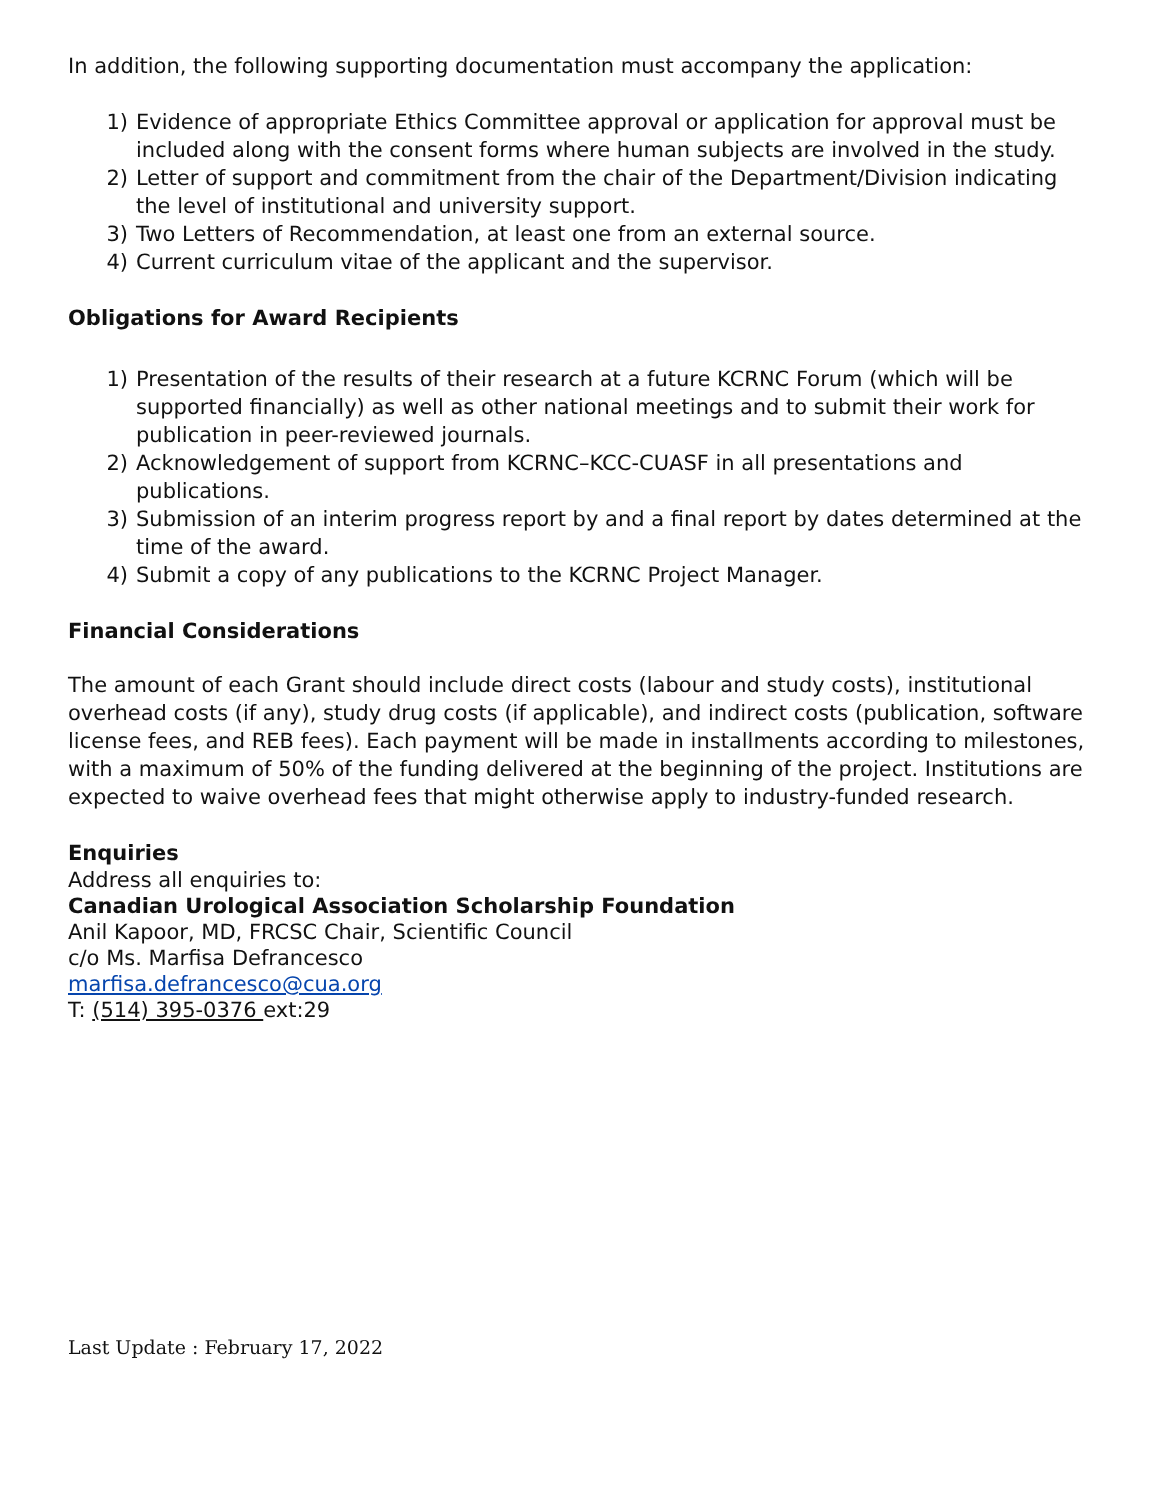In addition, the following supporting documentation must accompany the application:
1) Evidence of appropriate Ethics Committee approval or application for approval must be included along with the consent forms where human subjects are involved in the study.
2) Letter of support and commitment from the chair of the Department/Division indicating the level of institutional and university support.
3) Two Letters of Recommendation, at least one from an external source.
4) Current curriculum vitae of the applicant and the supervisor.
Obligations for Award Recipients
1) Presentation of the results of their research at a future KCRNC Forum (which will be supported financially) as well as other national meetings and to submit their work for publication in peer-reviewed journals.
2) Acknowledgement of support from KCRNC–KCC-CUASF in all presentations and publications.
3) Submission of an interim progress report by and a final report by dates determined at the time of the award.
4) Submit a copy of any publications to the KCRNC Project Manager.
Financial Considerations
The amount of each Grant should include direct costs (labour and study costs), institutional overhead costs (if any), study drug costs (if applicable), and indirect costs (publication, software license fees, and REB fees). Each payment will be made in installments according to milestones, with a maximum of 50% of the funding delivered at the beginning of the project. Institutions are expected to waive overhead fees that might otherwise apply to industry-funded research.
Enquiries
Address all enquiries to:
Canadian Urological Association Scholarship Foundation
Anil Kapoor, MD, FRCSC Chair, Scientific Council
c/o Ms. Marfisa Defrancesco
marfisa.defrancesco@cua.org
T: (514) 395-0376 ext:29
Last Update : February 17, 2022